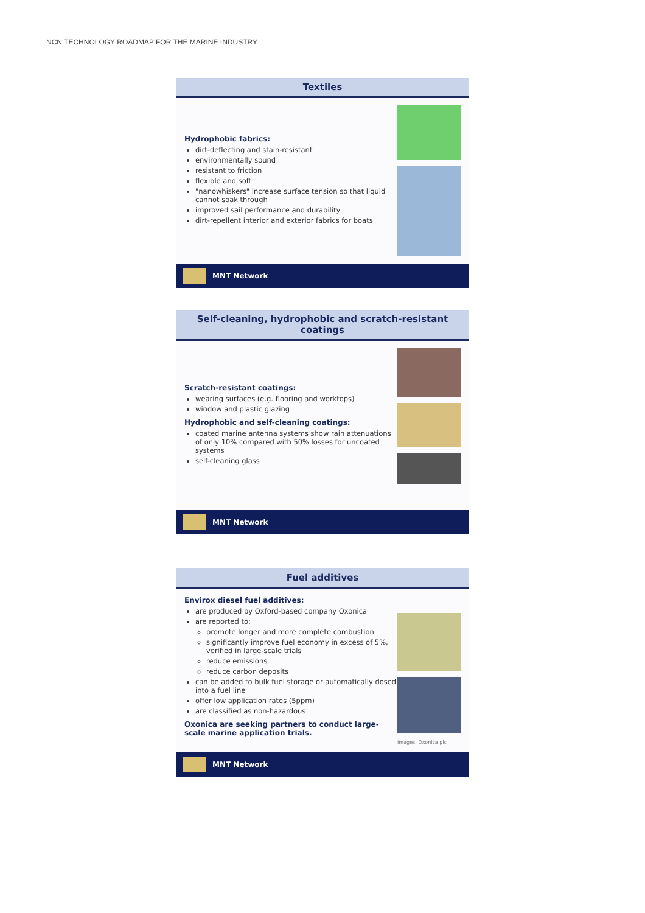NCN TECHNOLOGY ROADMAP FOR THE MARINE INDUSTRY
Textiles
Hydrophobic fabrics:
dirt-deflecting and stain-resistant
environmentally sound
resistant to friction
flexible and soft
"nanowhiskers" increase surface tension so that liquid cannot soak through
improved sail performance and durability
dirt-repellent interior and exterior fabrics for boats
MNT Network
Self-cleaning, hydrophobic and scratch-resistant coatings
Scratch-resistant coatings:
wearing surfaces (e.g. flooring and worktops)
window and plastic glazing
Hydrophobic and self-cleaning coatings:
coated marine antenna systems show rain attenuations of only 10% compared with 50% losses for uncoated systems
self-cleaning glass
MNT Network
Fuel additives
Envirox diesel fuel additives:
are produced by Oxford-based company Oxonica
are reported to:
promote longer and more complete combustion
significantly improve fuel economy in excess of 5%, verified in large-scale trials
reduce emissions
reduce carbon deposits
can be added to bulk fuel storage or automatically dosed into a fuel line
offer low application rates (5ppm)
are classified as non-hazardous
Oxonica are seeking partners to conduct large-scale marine application trials.
Images: Oxonica plc
MNT Network